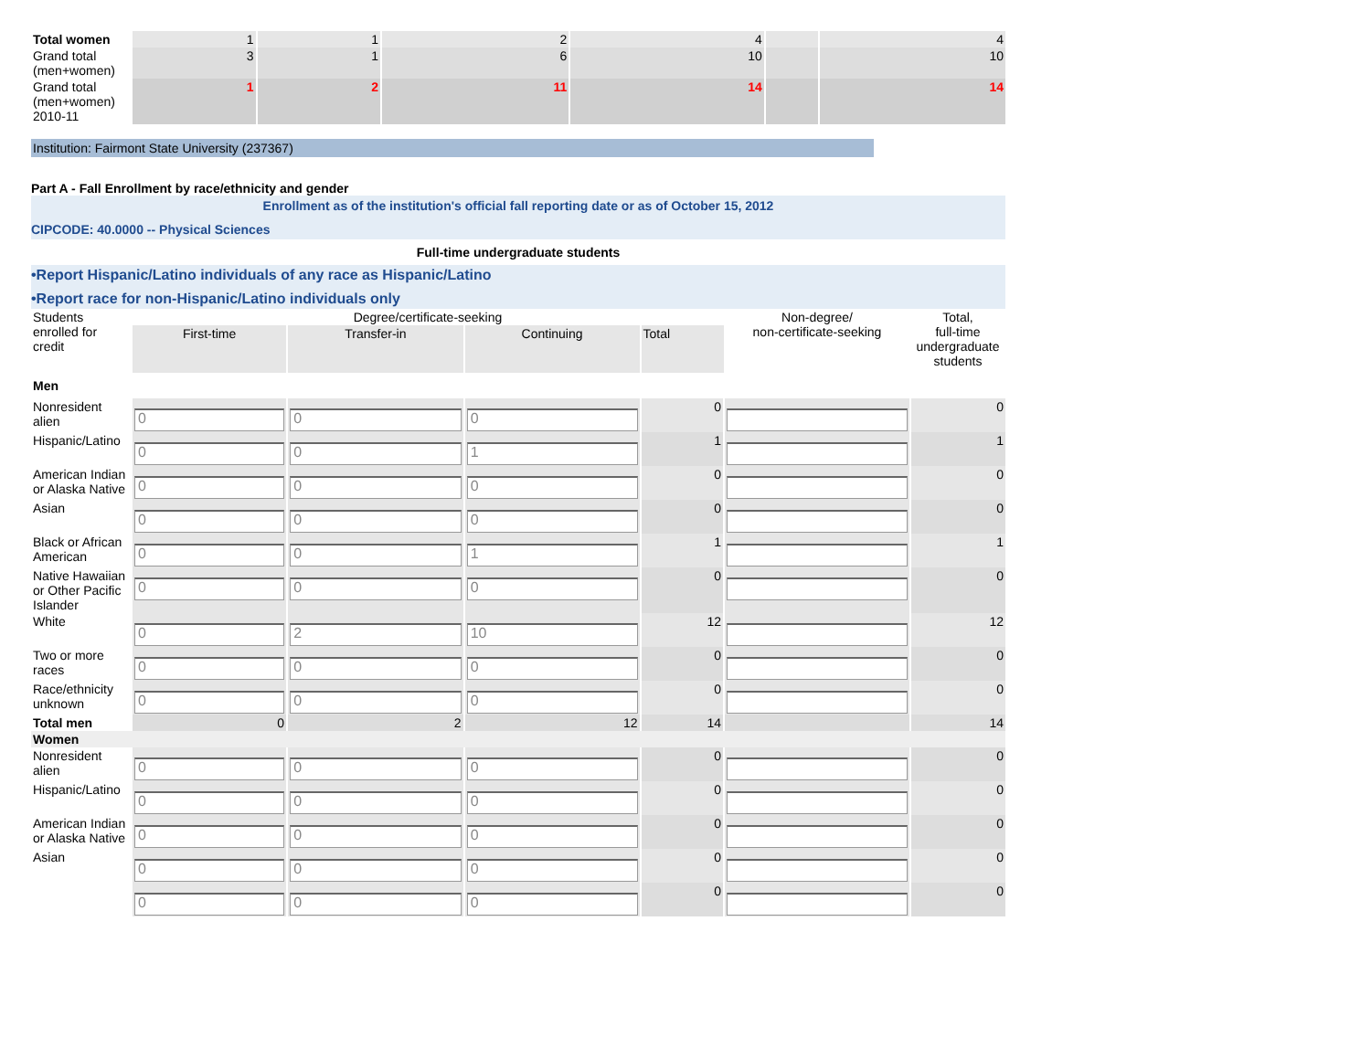| Total women | 1 | 1 | 2 | 4 | | 4 |
| Grand total (men+women) | 3 | 1 | 6 | 10 | | 10 |
| Grand total (men+women) 2010-11 | 1 | 2 | 11 | 14 | | 14 |
Institution: Fairmont State University (237367)
Part A - Fall Enrollment by race/ethnicity and gender
Enrollment as of the institution's official fall reporting date or as of October 15, 2012
CIPCODE: 40.0000 -- Physical Sciences
Full-time undergraduate students
•Report Hispanic/Latino individuals of any race as Hispanic/Latino
•Report race for non-Hispanic/Latino individuals only
| Students enrolled for credit | Degree/certificate-seeking | | | | Non-degree/ non-certificate-seeking | Total, full-time undergraduate students |
| | First-time | Transfer-in | Continuing | Total | | |
| Men | | | | | | |
| Nonresident alien | 0 | 0 | 0 | 0 | | 0 |
| Hispanic/Latino | 0 | 0 | 1 | 1 | | 1 |
| American Indian or Alaska Native | 0 | 0 | 0 | 0 | | 0 |
| Asian | 0 | 0 | 0 | 0 | | 0 |
| Black or African American | 0 | 0 | 1 | 1 | | 1 |
| Native Hawaiian or Other Pacific Islander | 0 | 0 | 0 | 0 | | 0 |
| White | 0 | 2 | 10 | 12 | | 12 |
| Two or more races | 0 | 0 | 0 | 0 | | 0 |
| Race/ethnicity unknown | 0 | 0 | 0 | 0 | | 0 |
| Total men | 0 | 2 | 12 | 14 | | 14 |
| Women | | | | | | |
| Nonresident alien | 0 | 0 | 0 | 0 | | 0 |
| Hispanic/Latino | 0 | 0 | 0 | 0 | | 0 |
| American Indian or Alaska Native | 0 | 0 | 0 | 0 | | 0 |
| Asian | 0 | 0 | 0 | 0 | | 0 |
| | 0 | 0 | 0 | 0 | | 0 |